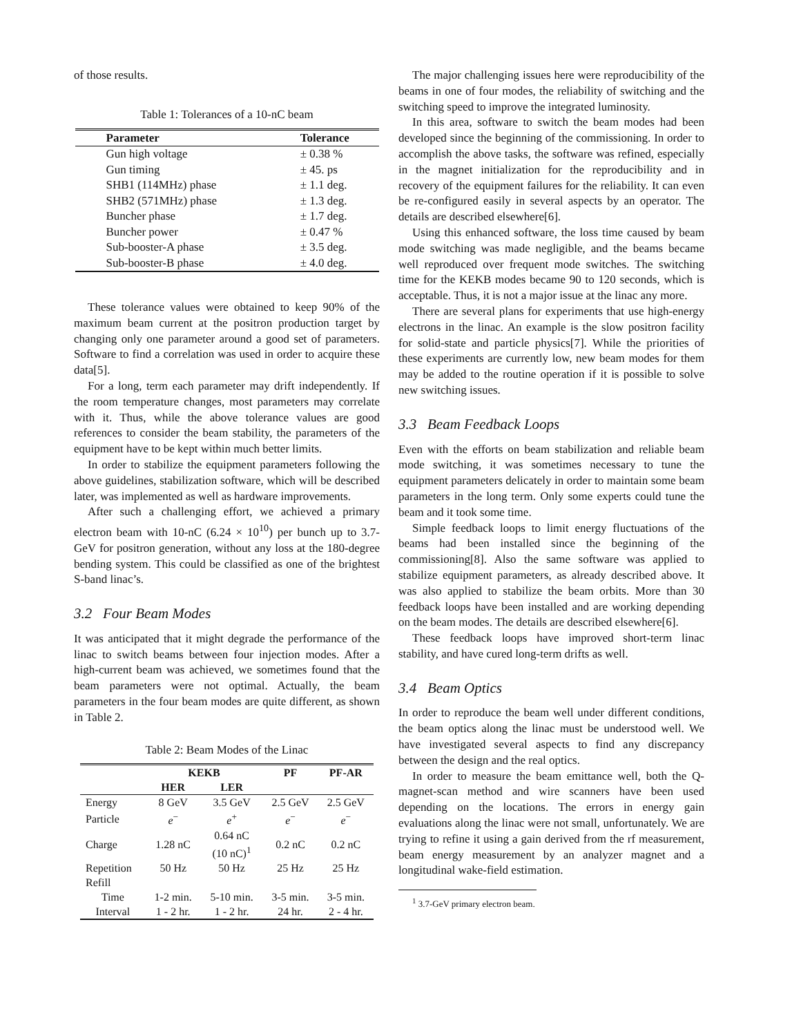of those results.
Table 1: Tolerances of a 10-nC beam
| Parameter | Tolerance |
| --- | --- |
| Gun high voltage | ± 0.38 % |
| Gun timing | ± 45. ps |
| SHB1 (114MHz) phase | ± 1.1 deg. |
| SHB2 (571MHz) phase | ± 1.3 deg. |
| Buncher phase | ± 1.7 deg. |
| Buncher power | ± 0.47 % |
| Sub-booster-A phase | ± 3.5 deg. |
| Sub-booster-B phase | ± 4.0 deg. |
These tolerance values were obtained to keep 90% of the maximum beam current at the positron production target by changing only one parameter around a good set of parameters. Software to find a correlation was used in order to acquire these data[5].
For a long, term each parameter may drift independently. If the room temperature changes, most parameters may correlate with it. Thus, while the above tolerance values are good references to consider the beam stability, the parameters of the equipment have to be kept within much better limits.
In order to stabilize the equipment parameters following the above guidelines, stabilization software, which will be described later, was implemented as well as hardware improvements.
After such a challenging effort, we achieved a primary electron beam with 10-nC (6.24 × 10<sup>10</sup>) per bunch up to 3.7-GeV for positron generation, without any loss at the 180-degree bending system. This could be classified as one of the brightest S-band linac’s.
3.2 Four Beam Modes
It was anticipated that it might degrade the performance of the linac to switch beams between four injection modes. After a high-current beam was achieved, we sometimes found that the beam parameters were not optimal. Actually, the beam parameters in the four beam modes are quite different, as shown in Table 2.
Table 2: Beam Modes of the Linac
| | KEKB | | PF | PF-AR |
| --- | --- | --- | --- | --- |
| | HER | LER | | |
| Energy | 8 GeV | 3.5 GeV | 2.5 GeV | 2.5 GeV |
| Particle | e<sup>−</sup> | e<sup>+</sup> | e<sup>−</sup> | e<sup>−</sup> |
| Charge | 1.28 nC | 0.64 nC (10 nC)<sup>1</sup> | 0.2 nC | 0.2 nC |
| Repetition | 50 Hz | 50 Hz | 25 Hz | 25 Hz |
| Refill | | | | |
| Time | 1-2 min. | 5-10 min. | 3-5 min. | 3-5 min. |
| Interval | 1 - 2 hr. | 1 - 2 hr. | 24 hr. | 2 - 4 hr. |
The major challenging issues here were reproducibility of the beams in one of four modes, the reliability of switching and the switching speed to improve the integrated luminosity.
In this area, software to switch the beam modes had been developed since the beginning of the commissioning. In order to accomplish the above tasks, the software was refined, especially in the magnet initialization for the reproducibility and in recovery of the equipment failures for the reliability. It can even be re-configured easily in several aspects by an operator. The details are described elsewhere[6].
Using this enhanced software, the loss time caused by beam mode switching was made negligible, and the beams became well reproduced over frequent mode switches. The switching time for the KEKB modes became 90 to 120 seconds, which is acceptable. Thus, it is not a major issue at the linac any more.
There are several plans for experiments that use high-energy electrons in the linac. An example is the slow positron facility for solid-state and particle physics[7]. While the priorities of these experiments are currently low, new beam modes for them may be added to the routine operation if it is possible to solve new switching issues.
3.3 Beam Feedback Loops
Even with the efforts on beam stabilization and reliable beam mode switching, it was sometimes necessary to tune the equipment parameters delicately in order to maintain some beam parameters in the long term. Only some experts could tune the beam and it took some time.
Simple feedback loops to limit energy fluctuations of the beams had been installed since the beginning of the commissioning[8]. Also the same software was applied to stabilize equipment parameters, as already described above. It was also applied to stabilize the beam orbits. More than 30 feedback loops have been installed and are working depending on the beam modes. The details are described elsewhere[6].
These feedback loops have improved short-term linac stability, and have cured long-term drifts as well.
3.4 Beam Optics
In order to reproduce the beam well under different conditions, the beam optics along the linac must be understood well. We have investigated several aspects to find any discrepancy between the design and the real optics.
In order to measure the beam emittance well, both the Q-magnet-scan method and wire scanners have been used depending on the locations. The errors in energy gain evaluations along the linac were not small, unfortunately. We are trying to refine it using a gain derived from the rf measurement, beam energy measurement by an analyzer magnet and a longitudinal wake-field estimation.
<sup>1</sup> 3.7-GeV primary electron beam.